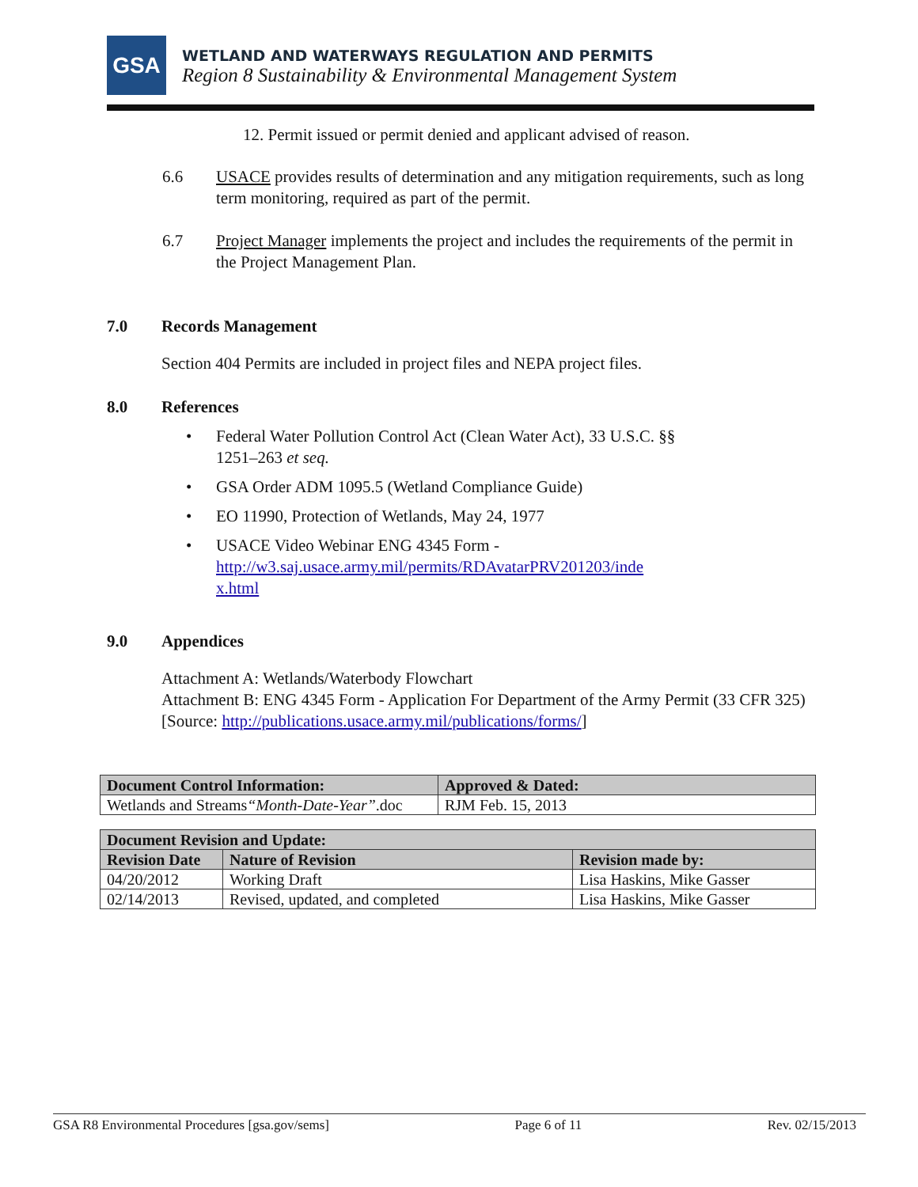GSA
WETLAND AND WATERWAYS REGULATION AND PERMITS
Region 8 Sustainability & Environmental Management System
12. Permit issued or permit denied and applicant advised of reason.
6.6 USACE provides results of determination and any mitigation requirements, such as long term monitoring, required as part of the permit.
6.7 Project Manager implements the project and includes the requirements of the permit in the Project Management Plan.
7.0 Records Management
Section 404 Permits are included in project files and NEPA project files.
8.0 References
• Federal Water Pollution Control Act (Clean Water Act), 33 U.S.C. §§
1251–263 et seq.
• GSA Order ADM 1095.5 (Wetland Compliance Guide)
• EO 11990, Protection of Wetlands, May 24, 1977
• USACE Video Webinar ENG 4345 Form -
http://w3.saj.usace.army.mil/permits/RDAvatarPRV201203/inde
x.html
9.0 Appendices
Attachment A: Wetlands/Waterbody Flowchart
Attachment B: ENG 4345 Form - Application For Department of the Army Permit (33 CFR 325) [Source: http://publications.usace.army.mil/publications/forms/]
| Document Control Information: | Approved & Dated: |
| --- | --- |
| Wetlands and Streams “Month-Date-Year” .doc | RJM Feb. 15, 2013 |
| Document Revision and Update: | | |
| --- | --- | --- |
| Revision Date | Nature of Revision | Revision made by: |
| 04/20/2012 | Working Draft | Lisa Haskins, Mike Gasser |
| 02/14/2013 | Revised, updated, and completed | Lisa Haskins, Mike Gasser |
GSA R8 Environmental Procedures [gsa.gov/sems] Page 6 of 11 Rev. 02/15/2013